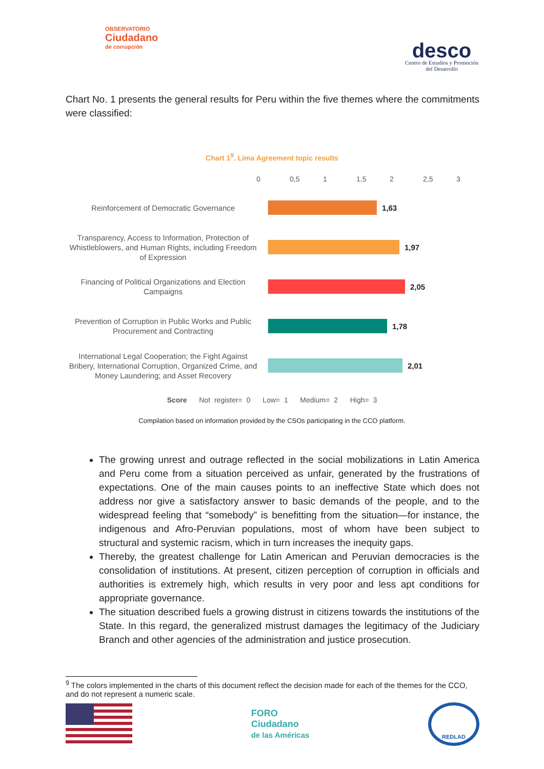OBSERVATORIO
Ciudadano
de corrupción
desco
Centro de Estudios y Promoción
del Desarrollo
Chart No. 1 presents the general results for Peru within the five themes where the commitments were classified:
Chart 1<sup>9</sup>. Lima Agreement topic results
0 0,5 1 1,5 2 2,5 3
Reinforcement of Democratic Governance
1,63
Transparency, Access to Information, Protection of Whistleblowers, and Human Rights, including Freedom of Expression
1,97
Financing of Political Organizations and Election Campaigns
2,05
Prevention of Corruption in Public Works and Public Procurement and Contracting
1,78
International Legal Cooperation; the Fight Against Bribery, International Corruption, Organized Crime, and Money Laundering; and Asset Recovery
2,01
Score Not register= 0 Low= 1 Medium= 2 High= 3
Compilation based on information provided by the CSOs participating in the CCO platform.
The growing unrest and outrage reflected in the social mobilizations in Latin America and Peru come from a situation perceived as unfair, generated by the frustrations of expectations. One of the main causes points to an ineffective State which does not address nor give a satisfactory answer to basic demands of the people, and to the widespread feeling that “somebody” is benefitting from the situation—for instance, the indigenous and Afro-Peruvian populations, most of whom have been subject to structural and systemic racism, which in turn increases the inequity gaps.
Thereby, the greatest challenge for Latin American and Peruvian democracies is the consolidation of institutions. At present, citizen perception of corruption in officials and authorities is extremely high, which results in very poor and less apt conditions for appropriate governance.
The situation described fuels a growing distrust in citizens towards the institutions of the State. In this regard, the generalized mistrust damages the legitimacy of the Judiciary Branch and other agencies of the administration and justice prosecution.
<sup>9</sup> The colors implemented in the charts of this document reflect the decision made for each of the themes for the CCO, and do not represent a numeric scale.
FORO
Ciudadano
de las Américas
REDLAD